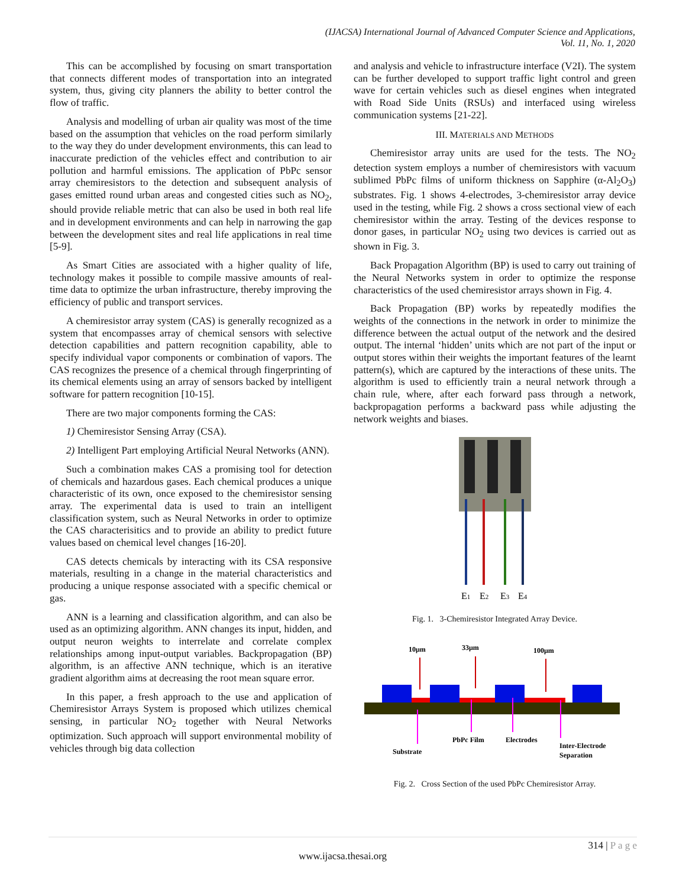(IJACSA) International Journal of Advanced Computer Science and Applications,
Vol. 11, No. 1, 2020
This can be accomplished by focusing on smart transportation that connects different modes of transportation into an integrated system, thus, giving city planners the ability to better control the flow of traffic.
Analysis and modelling of urban air quality was most of the time based on the assumption that vehicles on the road perform similarly to the way they do under development environments, this can lead to inaccurate prediction of the vehicles effect and contribution to air pollution and harmful emissions. The application of PbPc sensor array chemiresistors to the detection and subsequent analysis of gases emitted round urban areas and congested cities such as NO<sub>2</sub>, should provide reliable metric that can also be used in both real life and in development environments and can help in narrowing the gap between the development sites and real life applications in real time [5-9].
As Smart Cities are associated with a higher quality of life, technology makes it possible to compile massive amounts of real-time data to optimize the urban infrastructure, thereby improving the efficiency of public and transport services.
A chemiresistor array system (CAS) is generally recognized as a system that encompasses array of chemical sensors with selective detection capabilities and pattern recognition capability, able to specify individual vapor components or combination of vapors. The CAS recognizes the presence of a chemical through fingerprinting of its chemical elements using an array of sensors backed by intelligent software for pattern recognition [10-15].
There are two major components forming the CAS:
1) Chemiresistor Sensing Array (CSA).
2) Intelligent Part employing Artificial Neural Networks (ANN).
Such a combination makes CAS a promising tool for detection of chemicals and hazardous gases. Each chemical produces a unique characteristic of its own, once exposed to the chemiresistor sensing array. The experimental data is used to train an intelligent classification system, such as Neural Networks in order to optimize the CAS characterisitics and to provide an ability to predict future values based on chemical level changes [16-20].
CAS detects chemicals by interacting with its CSA responsive materials, resulting in a change in the material characteristics and producing a unique response associated with a specific chemical or gas.
ANN is a learning and classification algorithm, and can also be used as an optimizing algorithm. ANN changes its input, hidden, and output neuron weights to interrelate and correlate complex relationships among input-output variables. Backpropagation (BP) algorithm, is an affective ANN technique, which is an iterative gradient algorithm aims at decreasing the root mean square error.
In this paper, a fresh approach to the use and application of Chemiresistor Arrays System is proposed which utilizes chemical sensing, in particular NO<sub>2</sub> together with Neural Networks optimization. Such approach will support environmental mobility of vehicles through big data collection
and analysis and vehicle to infrastructure interface (V2I). The system can be further developed to support traffic light control and green wave for certain vehicles such as diesel engines when integrated with Road Side Units (RSUs) and interfaced using wireless communication systems [21-22].
III. MATERIALS AND METHODS
Chemiresistor array units are used for the tests. The NO<sub>2</sub> detection system employs a number of chemiresistors with vacuum sublimed PbPc films of uniform thickness on Sapphire (α-Al<sub>2</sub>O<sub>3</sub>) substrates. Fig. 1 shows 4-electrodes, 3-chemiresistor array device used in the testing, while Fig. 2 shows a cross sectional view of each chemiresistor within the array. Testing of the devices response to donor gases, in particular NO<sub>2</sub> using two devices is carried out as shown in Fig. 3.
Back Propagation Algorithm (BP) is used to carry out training of the Neural Networks system in order to optimize the response characteristics of the used chemiresistor arrays shown in Fig. 4.
Back Propagation (BP) works by repeatedly modifies the weights of the connections in the network in order to minimize the difference between the actual output of the network and the desired output. The internal ‘hidden’ units which are not part of the input or output stores within their weights the important features of the learnt pattern(s), which are captured by the interactions of these units. The algorithm is used to efficiently train a neural network through a chain rule, where, after each forward pass through a network, backpropagation performs a backward pass while adjusting the network weights and biases.
E1
E2
E3
E4
Fig. 1. 3-Chemiresistor Integrated Array Device.
10μm
33μm
100μm
Substrate
PbPc Film
Electrodes
Inter-Electrode
Separation
Fig. 2. Cross Section of the used PbPc Chemiresistor Array.
314 | P a g e
www.ijacsa.thesai.org